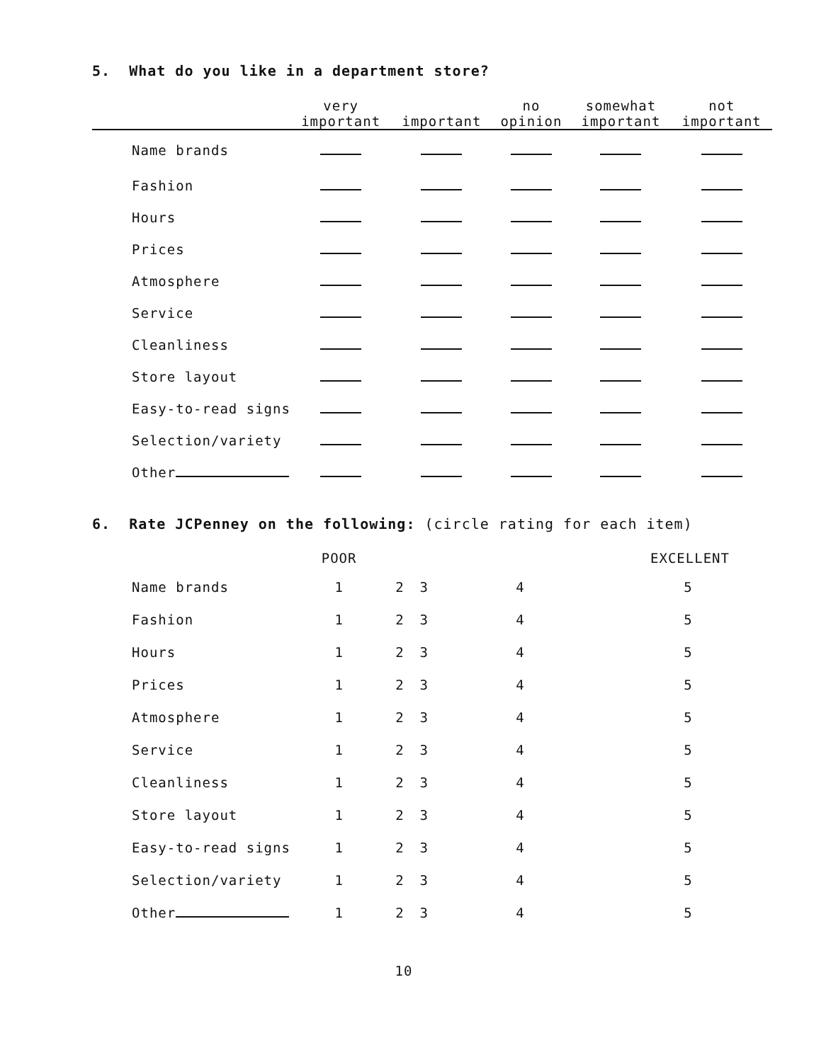5. What do you like in a department store?
| | very important | important | no opinion | somewhat important | not important |
| --- | --- | --- | --- | --- | --- |
| Name brands | | | | | |
| Fashion | | | | | |
| Hours | | | | | |
| Prices | | | | | |
| Atmosphere | | | | | |
| Service | | | | | |
| Cleanliness | | | | | |
| Store layout | | | | | |
| Easy-to-read signs | | | | | |
| Selection/variety | | | | | |
| Other | | | | | |
6. Rate JCPenney on the following: (circle rating for each item)
| | POOR | | | EXCELLENT | |
| Name brands | 1 | 2 | 3 | 4 | 5 |
| Fashion | 1 | 2 | 3 | 4 | 5 |
| Hours | 1 | 2 | 3 | 4 | 5 |
| Prices | 1 | 2 | 3 | 4 | 5 |
| Atmosphere | 1 | 2 | 3 | 4 | 5 |
| Service | 1 | 2 | 3 | 4 | 5 |
| Cleanliness | 1 | 2 | 3 | 4 | 5 |
| Store layout | 1 | 2 | 3 | 4 | 5 |
| Easy-to-read signs | 1 | 2 | 3 | 4 | 5 |
| Selection/variety | 1 | 2 | 3 | 4 | 5 |
| Other | 1 | 2 | 3 | 4 | 5 |
10